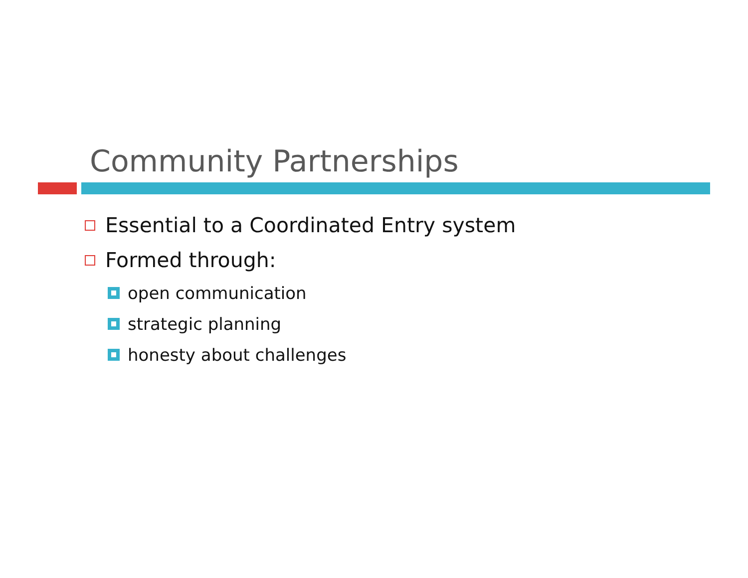Community Partnerships
Essential to a Coordinated Entry system
Formed through:
open communication
strategic planning
honesty about challenges